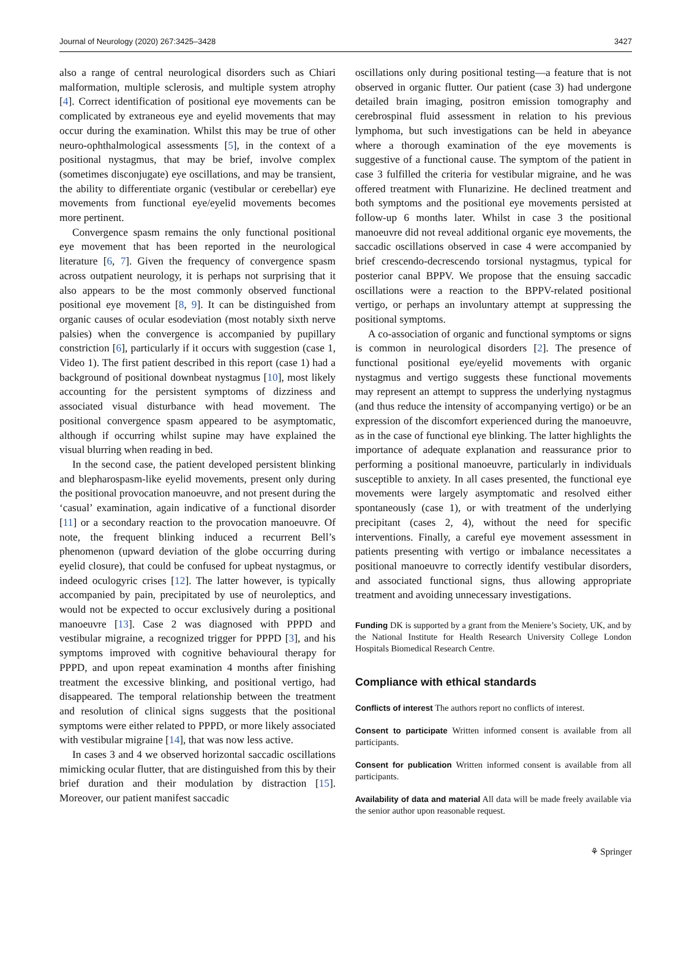Journal of Neurology (2020) 267:3425–3428 3427
also a range of central neurological disorders such as Chiari malformation, multiple sclerosis, and multiple system atrophy [4]. Correct identification of positional eye movements can be complicated by extraneous eye and eyelid movements that may occur during the examination. Whilst this may be true of other neuro-ophthalmological assessments [5], in the context of a positional nystagmus, that may be brief, involve complex (sometimes disconjugate) eye oscillations, and may be transient, the ability to differentiate organic (vestibular or cerebellar) eye movements from functional eye/eyelid movements becomes more pertinent.
Convergence spasm remains the only functional positional eye movement that has been reported in the neurological literature [6, 7]. Given the frequency of convergence spasm across outpatient neurology, it is perhaps not surprising that it also appears to be the most commonly observed functional positional eye movement [8, 9]. It can be distinguished from organic causes of ocular esodeviation (most notably sixth nerve palsies) when the convergence is accompanied by pupillary constriction [6], particularly if it occurs with suggestion (case 1, Video 1). The first patient described in this report (case 1) had a background of positional downbeat nystagmus [10], most likely accounting for the persistent symptoms of dizziness and associated visual disturbance with head movement. The positional convergence spasm appeared to be asymptomatic, although if occurring whilst supine may have explained the visual blurring when reading in bed.
In the second case, the patient developed persistent blinking and blepharospasm-like eyelid movements, present only during the positional provocation manoeuvre, and not present during the ‘casual’ examination, again indicative of a functional disorder [11] or a secondary reaction to the provocation manoeuvre. Of note, the frequent blinking induced a recurrent Bell’s phenomenon (upward deviation of the globe occurring during eyelid closure), that could be confused for upbeat nystagmus, or indeed oculogyric crises [12]. The latter however, is typically accompanied by pain, precipitated by use of neuroleptics, and would not be expected to occur exclusively during a positional manoeuvre [13]. Case 2 was diagnosed with PPPD and vestibular migraine, a recognized trigger for PPPD [3], and his symptoms improved with cognitive behavioural therapy for PPPD, and upon repeat examination 4 months after finishing treatment the excessive blinking, and positional vertigo, had disappeared. The temporal relationship between the treatment and resolution of clinical signs suggests that the positional symptoms were either related to PPPD, or more likely associated with vestibular migraine [14], that was now less active.
In cases 3 and 4 we observed horizontal saccadic oscillations mimicking ocular flutter, that are distinguished from this by their brief duration and their modulation by distraction [15]. Moreover, our patient manifest saccadic
oscillations only during positional testing—a feature that is not observed in organic flutter. Our patient (case 3) had undergone detailed brain imaging, positron emission tomography and cerebrospinal fluid assessment in relation to his previous lymphoma, but such investigations can be held in abeyance where a thorough examination of the eye movements is suggestive of a functional cause. The symptom of the patient in case 3 fulfilled the criteria for vestibular migraine, and he was offered treatment with Flunarizine. He declined treatment and both symptoms and the positional eye movements persisted at follow-up 6 months later. Whilst in case 3 the positional manoeuvre did not reveal additional organic eye movements, the saccadic oscillations observed in case 4 were accompanied by brief crescendo-decrescendo torsional nystagmus, typical for posterior canal BPPV. We propose that the ensuing saccadic oscillations were a reaction to the BPPV-related positional vertigo, or perhaps an involuntary attempt at suppressing the positional symptoms.
A co-association of organic and functional symptoms or signs is common in neurological disorders [2]. The presence of functional positional eye/eyelid movements with organic nystagmus and vertigo suggests these functional movements may represent an attempt to suppress the underlying nystagmus (and thus reduce the intensity of accompanying vertigo) or be an expression of the discomfort experienced during the manoeuvre, as in the case of functional eye blinking. The latter highlights the importance of adequate explanation and reassurance prior to performing a positional manoeuvre, particularly in individuals susceptible to anxiety. In all cases presented, the functional eye movements were largely asymptomatic and resolved either spontaneously (case 1), or with treatment of the underlying precipitant (cases 2, 4), without the need for specific interventions. Finally, a careful eye movement assessment in patients presenting with vertigo or imbalance necessitates a positional manoeuvre to correctly identify vestibular disorders, and associated functional signs, thus allowing appropriate treatment and avoiding unnecessary investigations.
Funding DK is supported by a grant from the Meniere’s Society, UK, and by the National Institute for Health Research University College London Hospitals Biomedical Research Centre.
Compliance with ethical standards
Conflicts of interest The authors report no conflicts of interest.
Consent to participate Written informed consent is available from all participants.
Consent for publication Written informed consent is available from all participants.
Availability of data and material All data will be made freely available via the senior author upon reasonable request.
⚘ Springer